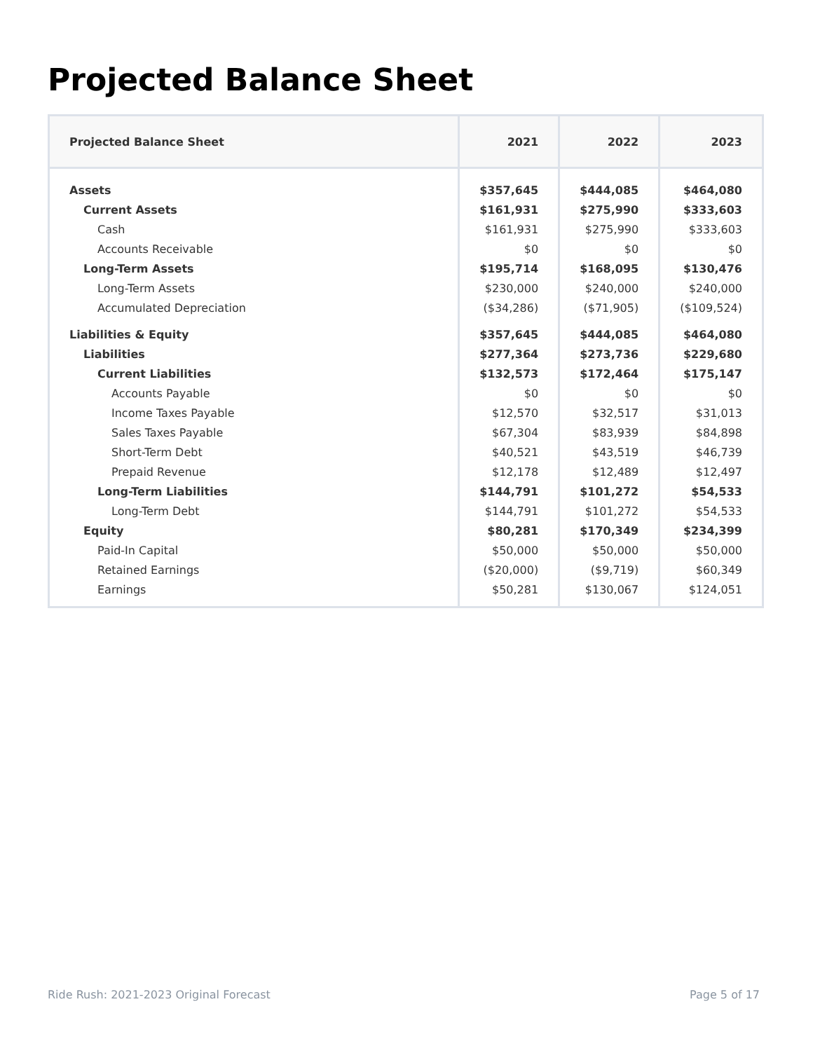Projected Balance Sheet
| Projected Balance Sheet | 2021 | 2022 | 2023 |
| --- | --- | --- | --- |
| Assets | $357,645 | $444,085 | $464,080 |
| Current Assets | $161,931 | $275,990 | $333,603 |
| Cash | $161,931 | $275,990 | $333,603 |
| Accounts Receivable | $0 | $0 | $0 |
| Long-Term Assets | $195,714 | $168,095 | $130,476 |
| Long-Term Assets | $230,000 | $240,000 | $240,000 |
| Accumulated Depreciation | ($34,286) | ($71,905) | ($109,524) |
| Liabilities & Equity | $357,645 | $444,085 | $464,080 |
| Liabilities | $277,364 | $273,736 | $229,680 |
| Current Liabilities | $132,573 | $172,464 | $175,147 |
| Accounts Payable | $0 | $0 | $0 |
| Income Taxes Payable | $12,570 | $32,517 | $31,013 |
| Sales Taxes Payable | $67,304 | $83,939 | $84,898 |
| Short-Term Debt | $40,521 | $43,519 | $46,739 |
| Prepaid Revenue | $12,178 | $12,489 | $12,497 |
| Long-Term Liabilities | $144,791 | $101,272 | $54,533 |
| Long-Term Debt | $144,791 | $101,272 | $54,533 |
| Equity | $80,281 | $170,349 | $234,399 |
| Paid-In Capital | $50,000 | $50,000 | $50,000 |
| Retained Earnings | ($20,000) | ($9,719) | $60,349 |
| Earnings | $50,281 | $130,067 | $124,051 |
Ride Rush: 2021-2023 Original Forecast
Page 5 of 17